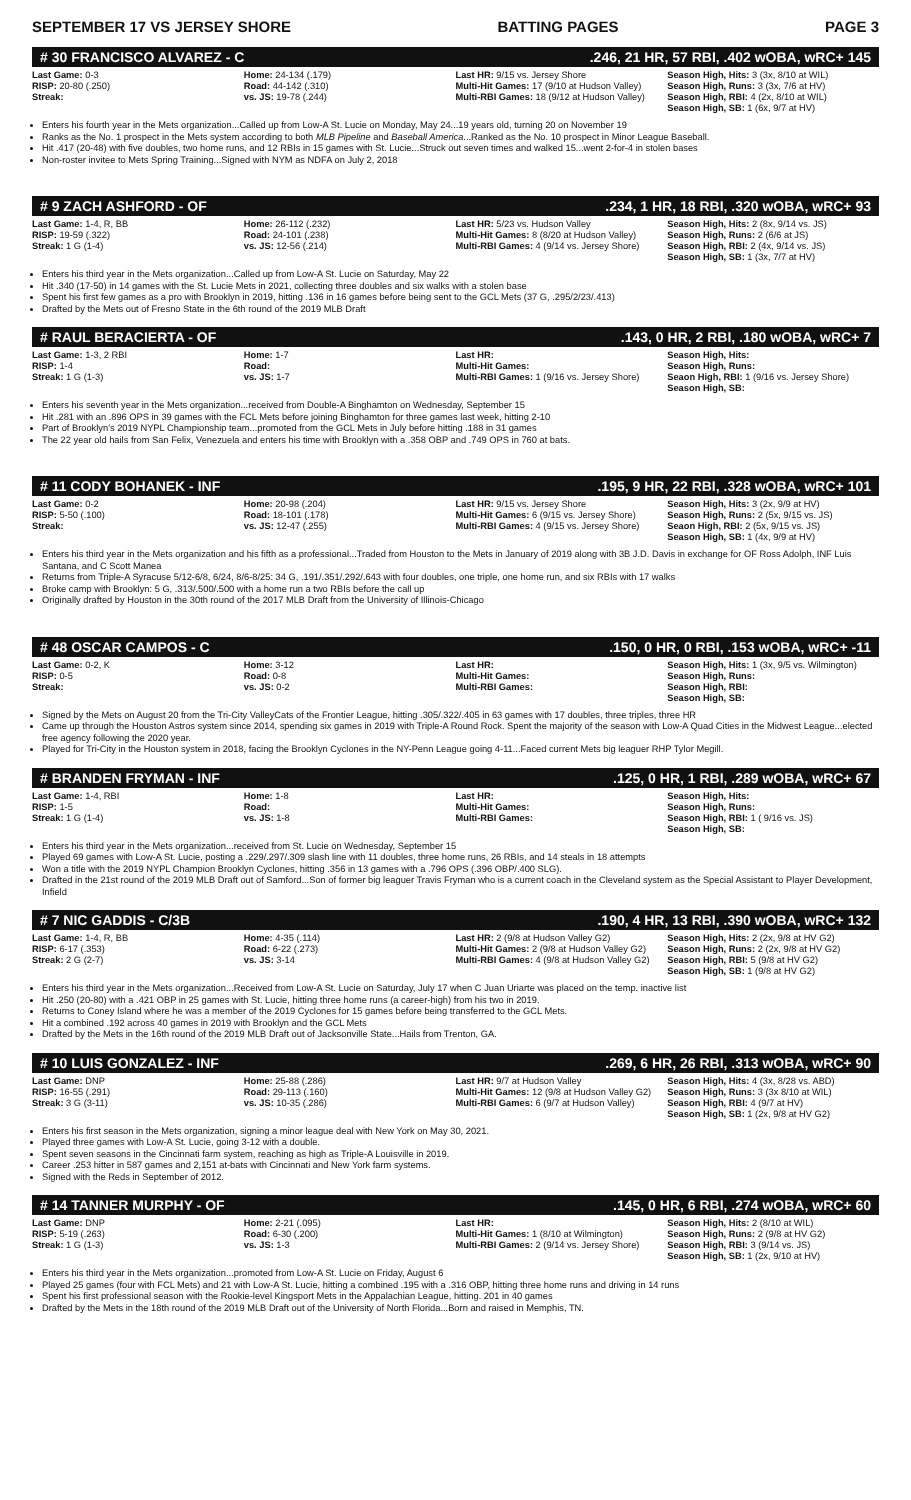SEPTEMBER 17 VS JERSEY SHORE BATTING PAGES PAGE 3
# 30 FRANCISCO ALVAREZ - C.246, 21 HR, 57 RBI, .402 wOBA, wRC+ 145
| Last Game: 0-3 RISP: 20-80 (.250) Streak: | Home: 24-134 (.179) Road: 44-142 (.310) vs. JS: 19-78 (.244) | Last HR: 9/15 vs. Jersey Shore Multi-Hit Games: 17 (9/10 at Hudson Valley) Multi-RBI Games: 18 (9/12 at Hudson Valley) | Season High, Hits: 3 (3x, 8/10 at WIL) Season High, Runs: 3 (3x, 7/6 at HV) Season High, RBI: 4 (2x, 8/10 at WIL) Season High, SB: 1 (6x, 9/7 at HV) |
Enters his fourth year in the Mets organization...Called up from Low-A St. Lucie on Monday, May 24...19 years old, turning 20 on November 19
Ranks as the No. 1 prospect in the Mets system according to both MLB Pipeline and Baseball America...Ranked as the No. 10 prospect in Minor League Baseball.
Hit .417 (20-48) with five doubles, two home runs, and 12 RBIs in 15 games with St. Lucie...Struck out seven times and walked 15...went 2-for-4 in stolen bases
Non-roster invitee to Mets Spring Training...Signed with NYM as NDFA on July 2, 2018
# 9 ZACH ASHFORD - OF.234, 1 HR, 18 RBI, .320 wOBA, wRC+ 93
| Last Game: 1-4, R, BB RISP: 19-59 (.322) Streak: 1 G (1-4) | Home: 26-112 (.232) Road: 24-101 (.238) vs. JS: 12-56 (.214) | Last HR: 5/23 vs. Hudson Valley Multi-Hit Games: 8 (8/20 at Hudson Valley) Multi-RBI Games: 4 (9/14 vs. Jersey Shore) | Season High, Hits: 2 (8x, 9/14 vs. JS) Season High, Runs: 2 (6/6 at JS) Season High, RBI: 2 (4x, 9/14 vs. JS) Season High, SB: 1 (3x, 7/7 at HV) |
Enters his third year in the Mets organization...Called up from Low-A St. Lucie on Saturday, May 22
Hit .340 (17-50) in 14 games with the St. Lucie Mets in 2021, collecting three doubles and six walks with a stolen base
Spent his first few games as a pro with Brooklyn in 2019, hitting .136 in 16 games before being sent to the GCL Mets (37 G, .295/2/23/.413)
Drafted by the Mets out of Fresno State in the 6th round of the 2019 MLB Draft
# RAUL BERACIERTA - OF.143, 0 HR, 2 RBI, .180 wOBA, wRC+ 7
| Last Game: 1-3, 2 RBI RISP: 1-4 Streak: 1 G (1-3) | Home: 1-7 Road: vs. JS: 1-7 | Last HR: Multi-Hit Games: Multi-RBI Games: 1 (9/16 vs. Jersey Shore) | Season High, Hits: Season High, Runs: Seaon High, RBI: 1 (9/16 vs. Jersey Shore) Season High, SB: |
Enters his seventh year in the Mets organization...received from Double-A Binghamton on Wednesday, September 15
Hit .281 with an .896 OPS in 39 games with the FCL Mets before joining Binghamton for three games last week, hitting 2-10
Part of Brooklyn's 2019 NYPL Championship team...promoted from the GCL Mets in July before hitting .188 in 31 games
The 22 year old hails from San Felix, Venezuela and enters his time with Brooklyn with a .358 OBP and .749 OPS in 760 at bats.
# 11 CODY BOHANEK - INF.195, 9 HR, 22 RBI, .328 wOBA, wRC+ 101
| Last Game: 0-2 RISP: 5-50 (.100) Streak: | Home: 20-98 (.204) Road: 18-101 (.178) vs. JS: 12-47 (.255) | Last HR: 9/15 vs. Jersey Shore Multi-Hit Games: 6 (9/15 vs. Jersey Shore) Multi-RBI Games: 4 (9/15 vs. Jersey Shore) | Season High, Hits: 3 (2x, 9/9 at HV) Season High, Runs: 2 (5x, 9/15 vs. JS) Seaon High, RBI: 2 (5x, 9/15 vs. JS) Season High, SB: 1 (4x, 9/9 at HV) |
Enters his third year in the Mets organization and his fifth as a professional...Traded from Houston to the Mets in January of 2019 along with 3B J.D. Davis in exchange for OF Ross Adolph, INF Luis Santana, and C Scott Manea
Returns from Triple-A Syracuse 5/12-6/8, 6/24, 8/6-8/25: 34 G, .191/.351/.292/.643 with four doubles, one triple, one home run, and six RBIs with 17 walks
Broke camp with Brooklyn: 5 G, .313/.500/.500 with a home run a two RBIs before the call up
Originally drafted by Houston in the 30th round of the 2017 MLB Draft from the University of Illinois-Chicago
# 48 OSCAR CAMPOS - C.150, 0 HR, 0 RBI, .153 wOBA, wRC+ -11
| Last Game: 0-2, K RISP: 0-5 Streak: | Home: 3-12 Road: 0-8 vs. JS: 0-2 | Last HR: Multi-Hit Games: Multi-RBI Games: | Season High, Hits: 1 (3x, 9/5 vs. Wilmington) Season High, Runs: Season High, RBI: Season High, SB: |
Signed by the Mets on August 20 from the Tri-City ValleyCats of the Frontier League, hitting .305/.322/.405 in 63 games with 17 doubles, three triples, three HR
Came up through the Houston Astros system since 2014, spending six games in 2019 with Triple-A Round Rock. Spent the majority of the season with Low-A Quad Cities in the Midwest League...elected free agency following the 2020 year.
Played for Tri-City in the Houston system in 2018, facing the Brooklyn Cyclones in the NY-Penn League going 4-11...Faced current Mets big leaguer RHP Tylor Megill.
# BRANDEN FRYMAN - INF.125, 0 HR, 1 RBI, .289 wOBA, wRC+ 67
| Last Game: 1-4, RBI RISP: 1-5 Streak: 1 G (1-4) | Home: 1-8 Road: vs. JS: 1-8 | Last HR: Multi-Hit Games: Multi-RBI Games: | Season High, Hits: Season High, Runs: Season High, RBI: 1 ( 9/16 vs. JS) Season High, SB: |
Enters his third year in the Mets organization...received from St. Lucie on Wednesday, September 15
Played 69 games with Low-A St. Lucie, posting a .229/.297/.309 slash line with 11 doubles, three home runs, 26 RBIs, and 14 steals in 18 attempts
Won a title with the 2019 NYPL Champion Brooklyn Cyclones, hitting .356 in 13 games with a .796 OPS (.396 OBP/.400 SLG).
Drafted in the 21st round of the 2019 MLB Draft out of Samford...Son of former big leaguer Travis Fryman who is a current coach in the Cleveland system as the Special Assistant to Player Development, Infield
# 7 NIC GADDIS - C/3B.190, 4 HR, 13 RBI, .390 wOBA, wRC+ 132
| Last Game: 1-4, R, BB RISP: 6-17 (.353) Streak: 2 G (2-7) | Home: 4-35 (.114) Road: 6-22 (.273) vs. JS: 3-14 | Last HR: 2 (9/8 at Hudson Valley G2) Multi-Hit Games: 2 (9/8 at Hudson Valley G2) Multi-RBI Games: 4 (9/8 at Hudson Valley G2) | Season High, Hits: 2 (2x, 9/8 at HV G2) Season High, Runs: 2 (2x, 9/8 at HV G2) Season High, RBI: 5 (9/8 at HV G2) Season High, SB: 1 (9/8 at HV G2) |
Enters his third year in the Mets organization...Received from Low-A St. Lucie on Saturday, July 17 when C Juan Uriarte was placed on the temp. inactive list
Hit .250 (20-80) with a .421 OBP in 25 games with St. Lucie, hitting three home runs (a career-high) from his two in 2019.
Returns to Coney Island where he was a member of the 2019 Cyclones for 15 games before being transferred to the GCL Mets.
Hit a combined .192 across 40 games in 2019 with Brooklyn and the GCL Mets
Drafted by the Mets in the 16th round of the 2019 MLB Draft out of Jacksonville State...Hails from Trenton, GA.
# 10 LUIS GONZALEZ - INF.269, 6 HR, 26 RBI, .313 wOBA, wRC+ 90
| Last Game: DNP RISP: 16-55 (.291) Streak: 3 G (3-11) | Home: 25-88 (.286) Road: 29-113 (.160) vs. JS: 10-35 (.286) | Last HR: 9/7 at Hudson Valley Multi-Hit Games: 12 (9/8 at Hudson Valley G2) Multi-RBI Games: 6 (9/7 at Hudson Valley) | Season High, Hits: 4 (3x, 8/28 vs. ABD) Season High, Runs: 3 (3x 8/10 at WIL) Season High, RBI: 4 (9/7 at HV) Season High, SB: 1 (2x, 9/8 at HV G2) |
Enters his first season in the Mets organization, signing a minor league deal with New York on May 30, 2021.
Played three games with Low-A St. Lucie, going 3-12 with a double.
Spent seven seasons in the Cincinnati farm system, reaching as high as Triple-A Louisville in 2019.
Career .253 hitter in 587 games and 2,151 at-bats with Cincinnati and New York farm systems.
Signed with the Reds in September of 2012.
# 14 TANNER MURPHY - OF.145, 0 HR, 6 RBI, .274 wOBA, wRC+ 60
| Last Game: DNP RISP: 5-19 (.263) Streak: 1 G (1-3) | Home: 2-21 (.095) Road: 6-30 (.200) vs. JS: 1-3 | Last HR: Multi-Hit Games: 1 (8/10 at Wilmington) Multi-RBI Games: 2 (9/14 vs. Jersey Shore) | Season High, Hits: 2 (8/10 at WIL) Season High, Runs: 2 (9/8 at HV G2) Season High, RBI: 3 (9/14 vs. JS) Season High, SB: 1 (2x, 9/10 at HV) |
Enters his third year in the Mets organization...promoted from Low-A St. Lucie on Friday, August 6
Played 25 games (four with FCL Mets) and 21 with Low-A St. Lucie, hitting a combined .195 with a .316 OBP, hitting three home runs and driving in 14 runs
Spent his first professional season with the Rookie-level Kingsport Mets in the Appalachian League, hitting. 201 in 40 games
Drafted by the Mets in the 18th round of the 2019 MLB Draft out of the University of North Florida...Born and raised in Memphis, TN.